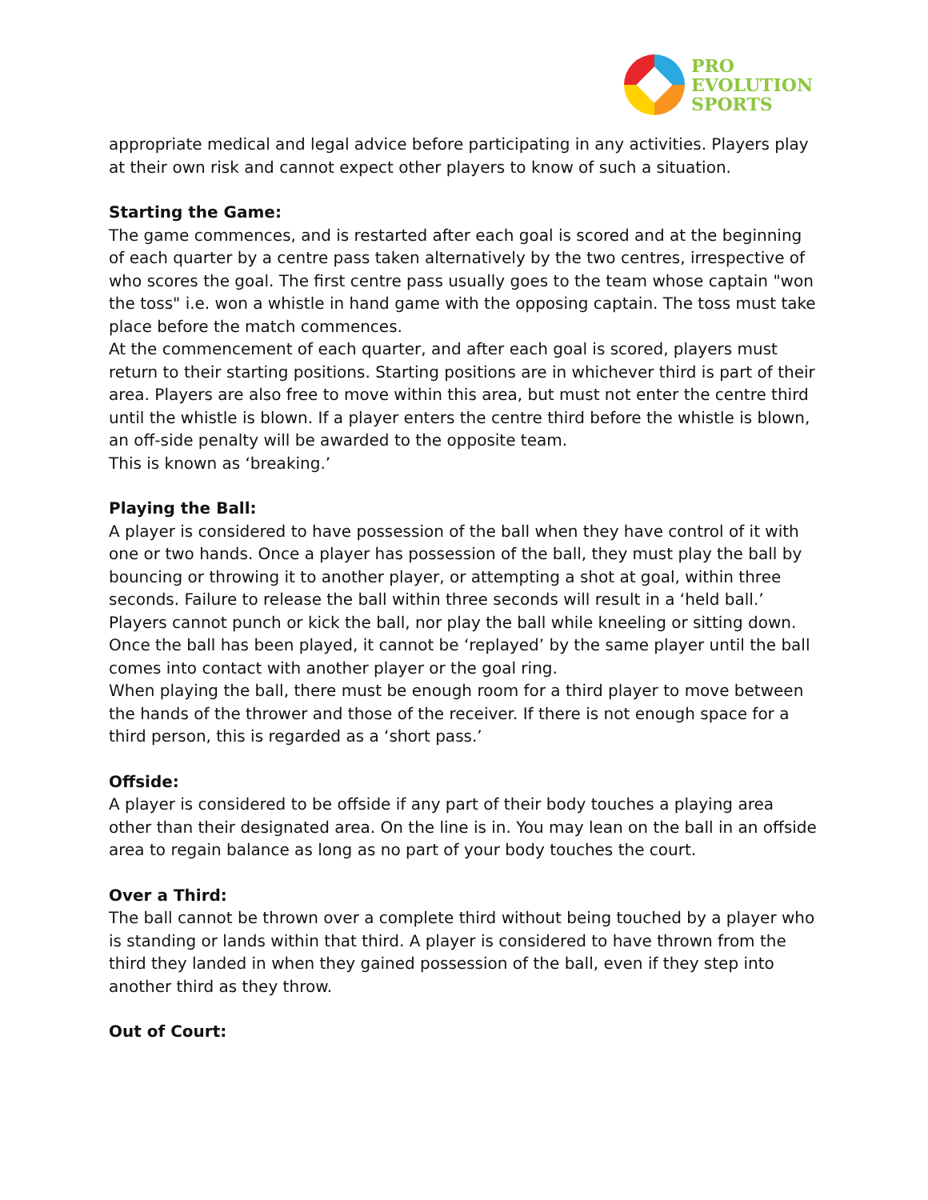PRO
EVOLUTION
SPORTS
appropriate medical and legal advice before participating in any activities. Players play at their own risk and cannot expect other players to know of such a situation.
Starting the Game:
The game commences, and is restarted after each goal is scored and at the beginning of each quarter by a centre pass taken alternatively by the two centres, irrespective of who scores the goal. The first centre pass usually goes to the team whose captain "won the toss" i.e. won a whistle in hand game with the opposing captain. The toss must take place before the match commences.
At the commencement of each quarter, and after each goal is scored, players must return to their starting positions. Starting positions are in whichever third is part of their area. Players are also free to move within this area, but must not enter the centre third until the whistle is blown. If a player enters the centre third before the whistle is blown, an off-side penalty will be awarded to the opposite team.
This is known as ‘breaking.’
Playing the Ball:
A player is considered to have possession of the ball when they have control of it with one or two hands. Once a player has possession of the ball, they must play the ball by bouncing or throwing it to another player, or attempting a shot at goal, within three seconds. Failure to release the ball within three seconds will result in a ‘held ball.’
Players cannot punch or kick the ball, nor play the ball while kneeling or sitting down. Once the ball has been played, it cannot be ‘replayed’ by the same player until the ball comes into contact with another player or the goal ring.
When playing the ball, there must be enough room for a third player to move between the hands of the thrower and those of the receiver. If there is not enough space for a third person, this is regarded as a ‘short pass.’
Offside:
A player is considered to be offside if any part of their body touches a playing area other than their designated area. On the line is in. You may lean on the ball in an offside area to regain balance as long as no part of your body touches the court.
Over a Third:
The ball cannot be thrown over a complete third without being touched by a player who is standing or lands within that third. A player is considered to have thrown from the third they landed in when they gained possession of the ball, even if they step into another third as they throw.
Out of Court: